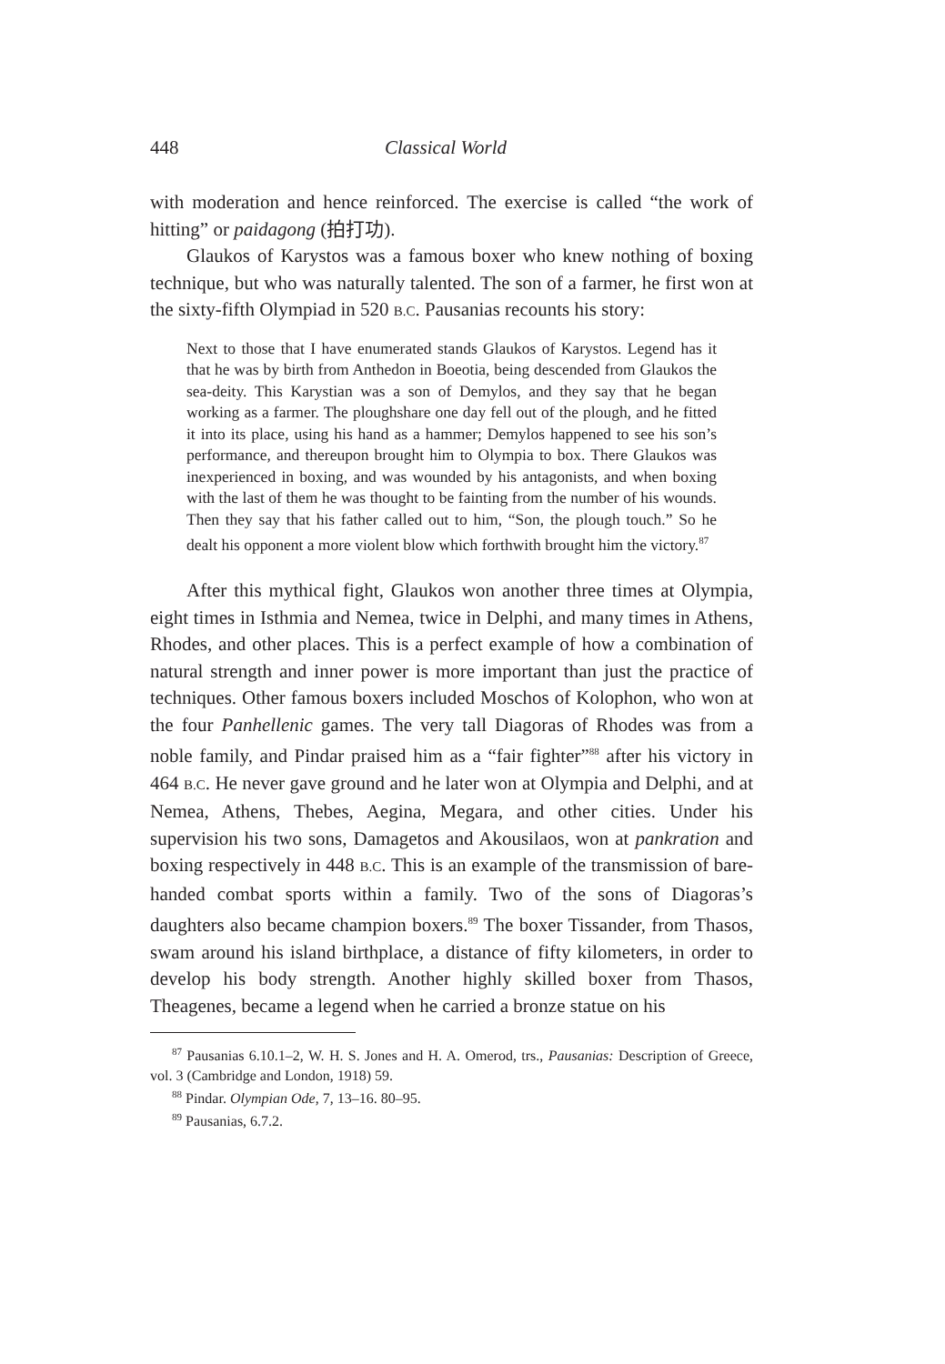448 Classical World
with moderation and hence reinforced. The exercise is called “the work of hitting” or paidagong (拍打功).
Glaukos of Karystos was a famous boxer who knew nothing of boxing technique, but who was naturally talented. The son of a farmer, he first won at the sixty-fifth Olympiad in 520 B.C. Pausanias recounts his story:
Next to those that I have enumerated stands Glaukos of Karystos. Legend has it that he was by birth from Anthedon in Boeotia, being descended from Glaukos the sea-deity. This Karystian was a son of Demylos, and they say that he began working as a farmer. The ploughshare one day fell out of the plough, and he fitted it into its place, using his hand as a hammer; Demylos happened to see his son’s performance, and thereupon brought him to Olympia to box. There Glaukos was inexperienced in boxing, and was wounded by his antagonists, and when boxing with the last of them he was thought to be fainting from the number of his wounds. Then they say that his father called out to him, “Son, the plough touch.” So he dealt his opponent a more violent blow which forthwith brought him the victory.<sup>87</sup>
After this mythical fight, Glaukos won another three times at Olympia, eight times in Isthmia and Nemea, twice in Delphi, and many times in Athens, Rhodes, and other places. This is a perfect example of how a combination of natural strength and inner power is more important than just the practice of techniques. Other famous boxers included Moschos of Kolophon, who won at the four Panhellenic games. The very tall Diagoras of Rhodes was from a noble family, and Pindar praised him as a “fair fighter”<sup>88</sup> after his victory in 464 B.C. He never gave ground and he later won at Olympia and Delphi, and at Nemea, Athens, Thebes, Aegina, Megara, and other cities. Under his supervision his two sons, Damagetos and Akousilaos, won at pankration and boxing respectively in 448 B.C. This is an example of the transmission of bare-handed combat sports within a family. Two of the sons of Diagoras’s daughters also became champion boxers.<sup>89</sup> The boxer Tissander, from Thasos, swam around his island birthplace, a distance of fifty kilometers, in order to develop his body strength. Another highly skilled boxer from Thasos, Theagenes, became a legend when he carried a bronze statue on his
<sup>87</sup> Pausanias 6.10.1–2, W. H. S. Jones and H. A. Omerod, trs., Pausanias: Description of Greece, vol. 3 (Cambridge and London, 1918) 59.
<sup>88</sup> Pindar. Olympian Ode, 7, 13–16. 80–95.
<sup>89</sup> Pausanias, 6.7.2.